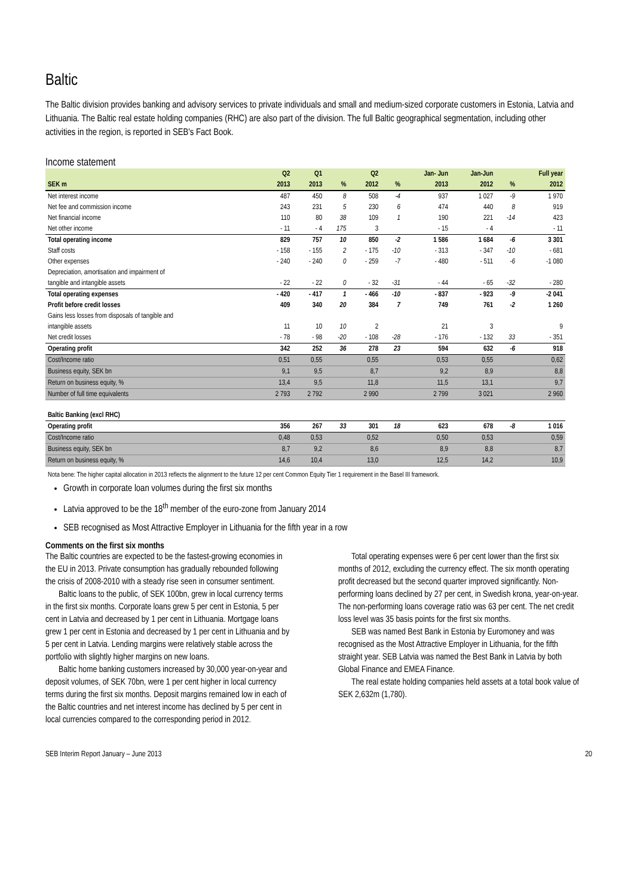Baltic
The Baltic division provides banking and advisory services to private individuals and small and medium-sized corporate customers in Estonia, Latvia and Lithuania. The Baltic real estate holding companies (RHC) are also part of the division. The full Baltic geographical segmentation, including other activities in the region, is reported in SEB's Fact Book.
Income statement
| | Q2 | Q1 | | Q2 | | Jan- Jun | Jan-Jun | | Full year |
| --- | --- | --- | --- | --- | --- | --- | --- | --- | --- |
| SEK m | 2013 | 2013 | % | 2012 | % | 2013 | 2012 | % | 2012 |
| Net interest income | 487 | 450 | 8 | 508 | -4 | 937 | 1 027 | -9 | 1 970 |
| Net fee and commission income | 243 | 231 | 5 | 230 | 6 | 474 | 440 | 8 | 919 |
| Net financial income | 110 | 80 | 38 | 109 | 1 | 190 | 221 | -14 | 423 |
| Net other income | - 11 | - 4 | 175 | 3 | | - 15 | - 4 | | - 11 |
| Total operating income | 829 | 757 | 10 | 850 | -2 | 1 586 | 1 684 | -6 | 3 301 |
| Staff costs | - 158 | - 155 | 2 | - 175 | -10 | - 313 | - 347 | -10 | - 681 |
| Other expenses | - 240 | - 240 | 0 | - 259 | -7 | - 480 | - 511 | -6 | -1 080 |
| Depreciation, amortisation and impairment of | | | | | | | | | |
| tangible and intangible assets | - 22 | - 22 | 0 | - 32 | -31 | - 44 | - 65 | -32 | - 280 |
| Total operating expenses | - 420 | - 417 | 1 | - 466 | -10 | - 837 | - 923 | -9 | -2 041 |
| Profit before credit losses | 409 | 340 | 20 | 384 | 7 | 749 | 761 | -2 | 1 260 |
| Gains less losses from disposals of tangible and | | | | | | | | | |
| intangible assets | 11 | 10 | 10 | 2 | | 21 | 3 | | 9 |
| Net credit losses | - 78 | - 98 | -20 | - 108 | -28 | - 176 | - 132 | 33 | - 351 |
| Operating profit | 342 | 252 | 36 | 278 | 23 | 594 | 632 | -6 | 918 |
| Cost/Income ratio | 0,51 | 0,55 | | 0,55 | | 0,53 | 0,55 | | 0,62 |
| Business equity, SEK bn | 9,1 | 9,5 | | 8,7 | | 9,2 | 8,9 | | 8,8 |
| Return on business equity, % | 13,4 | 9,5 | | 11,8 | | 11,5 | 13,1 | | 9,7 |
| Number of full time equivalents | 2 793 | 2 792 | | 2 990 | | 2 799 | 3 021 | | 2 960 |
| Baltic Banking (excl RHC) | | | | | | | | | |
| Operating profit | 356 | 267 | 33 | 301 | 18 | 623 | 678 | -8 | 1 016 |
| Cost/Income ratio | 0,48 | 0,53 | | 0,52 | | 0,50 | 0,53 | | 0,59 |
| Business equity, SEK bn | 8,7 | 9,2 | | 8,6 | | 8,9 | 8,8 | | 8,7 |
| Return on business equity, % | 14,6 | 10,4 | | 13,0 | | 12,5 | 14,2 | | 10,9 |
Nota bene: The higher capital allocation in 2013 reflects the alignment to the future 12 per cent Common Equity Tier 1 requirement in the Basel III framework.
Growth in corporate loan volumes during the first six months
Latvia approved to be the 18<sup>th</sup> member of the euro-zone from January 2014
SEB recognised as Most Attractive Employer in Lithuania for the fifth year in a row
Comments on the first six months
The Baltic countries are expected to be the fastest-growing economies in the EU in 2013. Private consumption has gradually rebounded following the crisis of 2008-2010 with a steady rise seen in consumer sentiment.
Baltic loans to the public, of SEK 100bn, grew in local currency terms in the first six months. Corporate loans grew 5 per cent in Estonia, 5 per cent in Latvia and decreased by 1 per cent in Lithuania. Mortgage loans grew 1 per cent in Estonia and decreased by 1 per cent in Lithuania and by 5 per cent in Latvia. Lending margins were relatively stable across the portfolio with slightly higher margins on new loans.
Baltic home banking customers increased by 30,000 year-on-year and deposit volumes, of SEK 70bn, were 1 per cent higher in local currency terms during the first six months. Deposit margins remained low in each of the Baltic countries and net interest income has declined by 5 per cent in local currencies compared to the corresponding period in 2012.
Total operating expenses were 6 per cent lower than the first six months of 2012, excluding the currency effect. The six month operating profit decreased but the second quarter improved significantly. Non-performing loans declined by 27 per cent, in Swedish krona, year-on-year. The non-performing loans coverage ratio was 63 per cent. The net credit loss level was 35 basis points for the first six months.
SEB was named Best Bank in Estonia by Euromoney and was recognised as the Most Attractive Employer in Lithuania, for the fifth straight year. SEB Latvia was named the Best Bank in Latvia by both Global Finance and EMEA Finance.
The real estate holding companies held assets at a total book value of SEK 2,632m (1,780).
SEB Interim Report January – June 2013 20